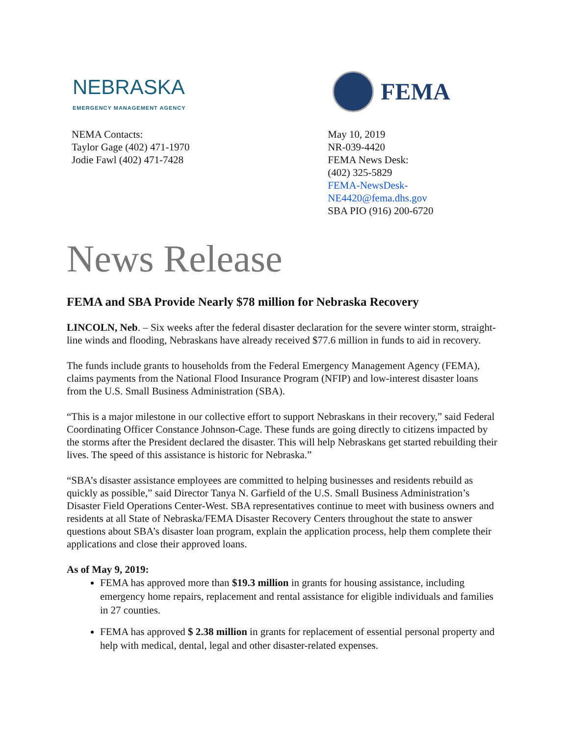NEBRASKA
EMERGENCY MANAGEMENT AGENCY
NEMA Contacts:
Taylor Gage (402) 471-1970
Jodie Fawl (402) 471-7428
FEMA
May 10, 2019
NR-039-4420
FEMA News Desk:
(402) 325-5829
FEMA-NewsDesk-NE4420@fema.dhs.gov
SBA PIO (916) 200-6720
News Release
FEMA and SBA Provide Nearly $78 million for Nebraska Recovery
LINCOLN, Neb. – Six weeks after the federal disaster declaration for the severe winter storm, straight-line winds and flooding, Nebraskans have already received $77.6 million in funds to aid in recovery.
The funds include grants to households from the Federal Emergency Management Agency (FEMA), claims payments from the National Flood Insurance Program (NFIP) and low-interest disaster loans from the U.S. Small Business Administration (SBA).
“This is a major milestone in our collective effort to support Nebraskans in their recovery,” said Federal Coordinating Officer Constance Johnson-Cage. These funds are going directly to citizens impacted by the storms after the President declared the disaster. This will help Nebraskans get started rebuilding their lives. The speed of this assistance is historic for Nebraska.”
“SBA’s disaster assistance employees are committed to helping businesses and residents rebuild as quickly as possible,” said Director Tanya N. Garfield of the U.S. Small Business Administration’s Disaster Field Operations Center-West. SBA representatives continue to meet with business owners and residents at all State of Nebraska/FEMA Disaster Recovery Centers throughout the state to answer questions about SBA’s disaster loan program, explain the application process, help them complete their applications and close their approved loans.
As of May 9, 2019:
FEMA has approved more than $19.3 million in grants for housing assistance, including emergency home repairs, replacement and rental assistance for eligible individuals and families in 27 counties.
FEMA has approved $ 2.38 million in grants for replacement of essential personal property and help with medical, dental, legal and other disaster-related expenses.